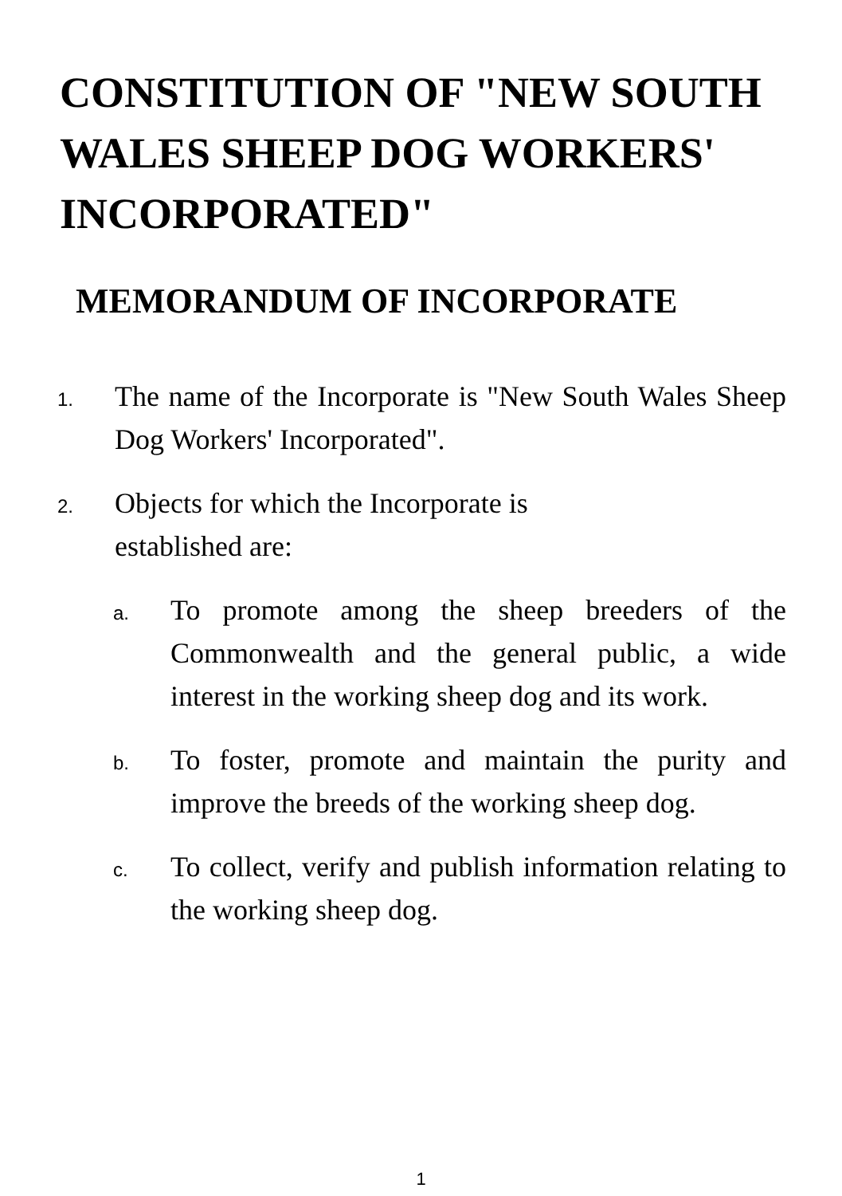CONSTITUTION OF "NEW SOUTH WALES SHEEP DOG WORKERS' INCORPORATED"
MEMORANDUM OF INCORPORATE
1.
The name of the Incorporate is "New South Wales Sheep Dog Workers' Incorporated".
2.
Objects for which the Incorporate is
established are:
a.
To promote among the sheep breeders of the Commonwealth and the general public, a wide interest in the working sheep dog and its work.
b.
To foster, promote and maintain the purity and improve the breeds of the working sheep dog.
c.
To collect, verify and publish information relating to the working sheep dog.
1